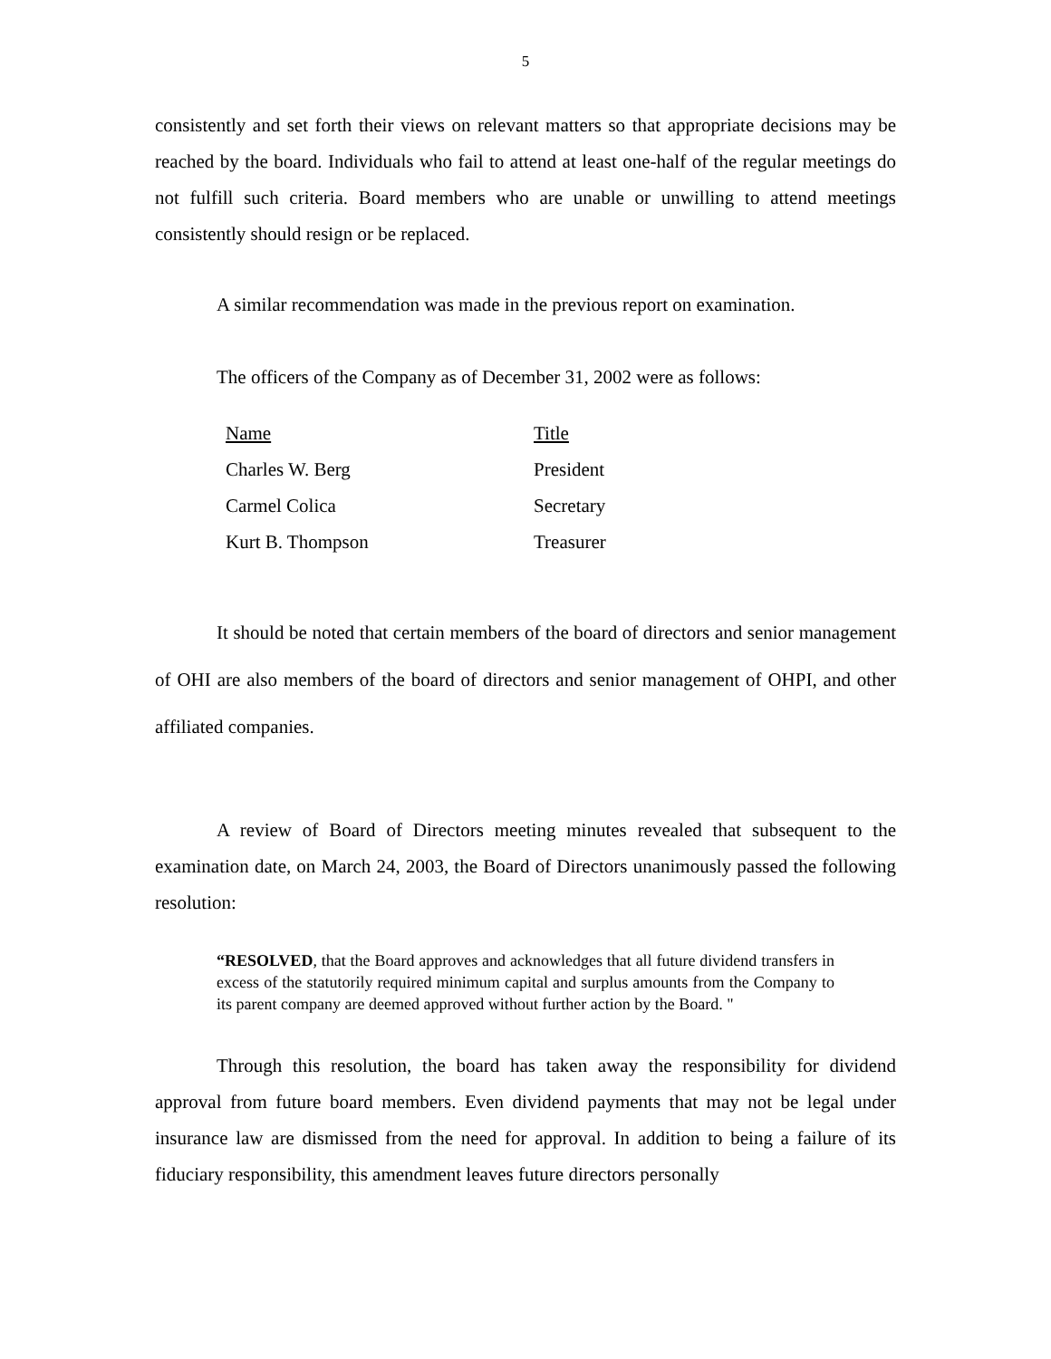5
consistently and set forth their views on relevant matters so that appropriate decisions may be reached by the board. Individuals who fail to attend at least one-half of the regular meetings do not fulfill such criteria. Board members who are unable or unwilling to attend meetings consistently should resign or be replaced.
A similar recommendation was made in the previous report on examination.
The officers of the Company as of December 31, 2002 were as follows:
| Name | Title |
| --- | --- |
| Charles W. Berg | President |
| Carmel Colica | Secretary |
| Kurt B. Thompson | Treasurer |
It should be noted that certain members of the board of directors and senior management of OHI are also members of the board of directors and senior management of OHPI, and other affiliated companies.
A review of Board of Directors meeting minutes revealed that subsequent to the examination date, on March 24, 2003, the Board of Directors unanimously passed the following resolution:
“RESOLVED, that the Board approves and acknowledges that all future dividend transfers in excess of the statutorily required minimum capital and surplus amounts from the Company to its parent company are deemed approved without further action by the Board. "
Through this resolution, the board has taken away the responsibility for dividend approval from future board members. Even dividend payments that may not be legal under insurance law are dismissed from the need for approval. In addition to being a failure of its fiduciary responsibility, this amendment leaves future directors personally